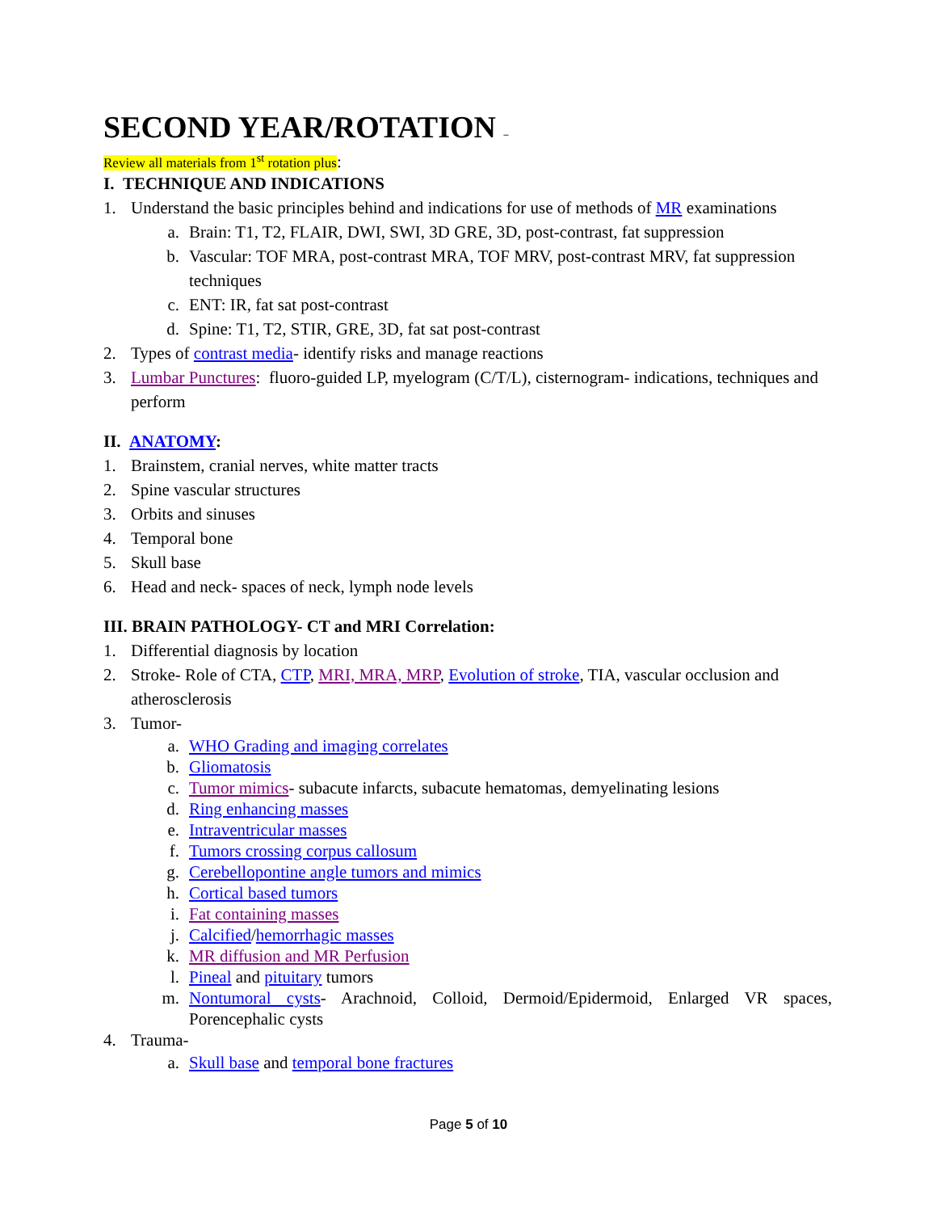SECOND YEAR/ROTATION –
Review all materials from 1<sup>st</sup> rotation plus:
I. TECHNIQUE AND INDICATIONS
1. Understand the basic principles behind and indications for use of methods of MR examinations
a. Brain: T1, T2, FLAIR, DWI, SWI, 3D GRE, 3D, post-contrast, fat suppression
b. Vascular: TOF MRA, post-contrast MRA, TOF MRV, post-contrast MRV, fat suppression techniques
c. ENT: IR, fat sat post-contrast
d. Spine: T1, T2, STIR, GRE, 3D, fat sat post-contrast
2. Types of contrast media- identify risks and manage reactions
3. Lumbar Punctures: fluoro-guided LP, myelogram (C/T/L), cisternogram- indications, techniques and perform
II. ANATOMY:
1. Brainstem, cranial nerves, white matter tracts
2. Spine vascular structures
3. Orbits and sinuses
4. Temporal bone
5. Skull base
6. Head and neck- spaces of neck, lymph node levels
III. BRAIN PATHOLOGY- CT and MRI Correlation:
1. Differential diagnosis by location
2. Stroke- Role of CTA, CTP, MRI, MRA, MRP, Evolution of stroke, TIA, vascular occlusion and atherosclerosis
3. Tumor-
a. WHO Grading and imaging correlates
b. Gliomatosis
c. Tumor mimics- subacute infarcts, subacute hematomas, demyelinating lesions
d. Ring enhancing masses
e. Intraventricular masses
f. Tumors crossing corpus callosum
g. Cerebellopontine angle tumors and mimics
h. Cortical based tumors
i. Fat containing masses
j. Calcified/hemorrhagic masses
k. MR diffusion and MR Perfusion
l. Pineal and pituitary tumors
m. Nontumoral cysts- Arachnoid, Colloid, Dermoid/Epidermoid, Enlarged VR spaces, Porencephalic cysts
4. Trauma-
a. Skull base and temporal bone fractures
Page 5 of 10